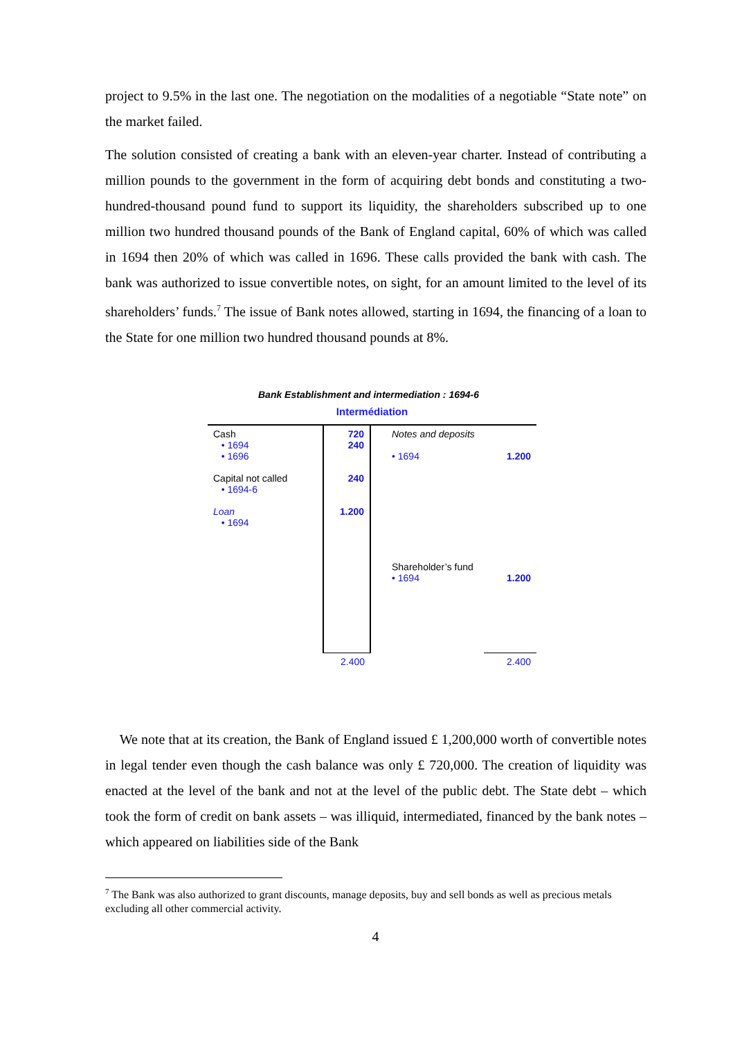project to 9.5% in the last one. The negotiation on the modalities of a negotiable “State note” on the market failed.
The solution consisted of creating a bank with an eleven-year charter. Instead of contributing a million pounds to the government in the form of acquiring debt bonds and constituting a two-hundred-thousand pound fund to support its liquidity, the shareholders subscribed up to one million two hundred thousand pounds of the Bank of England capital, 60% of which was called in 1694 then 20% of which was called in 1696. These calls provided the bank with cash. The bank was authorized to issue convertible notes, on sight, for an amount limited to the level of its shareholders’ funds.<sup>7</sup> The issue of Bank notes allowed, starting in 1694, the financing of a loan to the State for one million two hundred thousand pounds at 8%.
Bank Establishment and intermediation : 1694-6
Intermédiation
| Cash • 1694 • 1696 Capital not called • 1694-6 Loan • 1694 | 720 240 240 1.200 | Notes and deposits • 1694 Shareholder’s fund • 1694 | 1.200 1.200 |
| | 2.400 | | 2.400 |
We note that at its creation, the Bank of England issued £ 1,200,000 worth of convertible notes in legal tender even though the cash balance was only £ 720,000. The creation of liquidity was enacted at the level of the bank and not at the level of the public debt. The State debt – which took the form of credit on bank assets – was illiquid, intermediated, financed by the bank notes – which appeared on liabilities side of the Bank
<sup>7</sup> The Bank was also authorized to grant discounts, manage deposits, buy and sell bonds as well as precious metals excluding all other commercial activity.
4